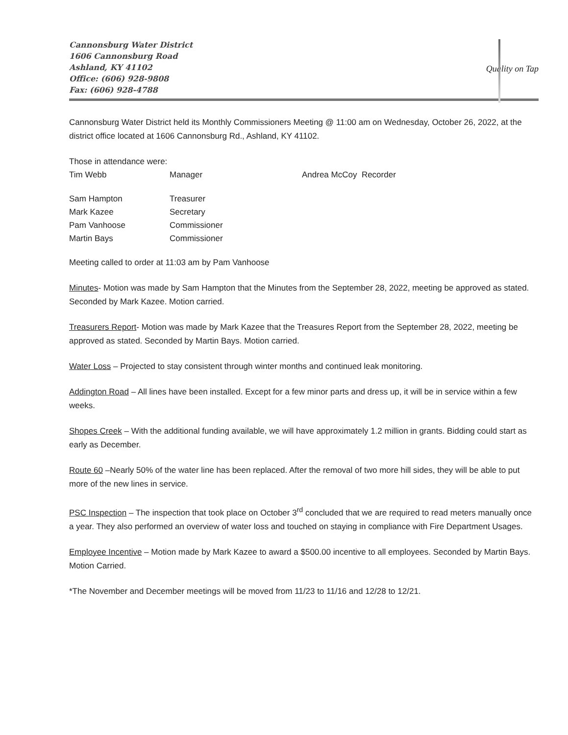Cannonsburg Water District
1606 Cannonsburg Road
Ashland, KY 41102
Office: (606) 928-9808
Fax: (606) 928-4788
Quality on Tap
Cannonsburg Water District held its Monthly Commissioners Meeting @ 11:00 am on Wednesday, October 26, 2022, at the district office located at 1606 Cannonsburg Rd., Ashland, KY 41102.
Those in attendance were:
Tim Webb Manager Andrea McCoy Recorder
Sam Hampton Treasurer Mark Kazee Secretary Pam Vanhoose Commissioner Martin Bays Commissioner
Meeting called to order at 11:03 am by Pam Vanhoose
Minutes- Motion was made by Sam Hampton that the Minutes from the September 28, 2022, meeting be approved as stated. Seconded by Mark Kazee. Motion carried.
Treasurers Report- Motion was made by Mark Kazee that the Treasures Report from the September 28, 2022, meeting be approved as stated. Seconded by Martin Bays. Motion carried.
Water Loss – Projected to stay consistent through winter months and continued leak monitoring.
Addington Road – All lines have been installed. Except for a few minor parts and dress up, it will be in service within a few weeks.
Shopes Creek – With the additional funding available, we will have approximately 1.2 million in grants. Bidding could start as early as December.
Route 60 –Nearly 50% of the water line has been replaced. After the removal of two more hill sides, they will be able to put more of the new lines in service.
PSC Inspection – The inspection that took place on October 3<sup>rd</sup> concluded that we are required to read meters manually once a year. They also performed an overview of water loss and touched on staying in compliance with Fire Department Usages.
Employee Incentive – Motion made by Mark Kazee to award a $500.00 incentive to all employees. Seconded by Martin Bays. Motion Carried.
*The November and December meetings will be moved from 11/23 to 11/16 and 12/28 to 12/21.